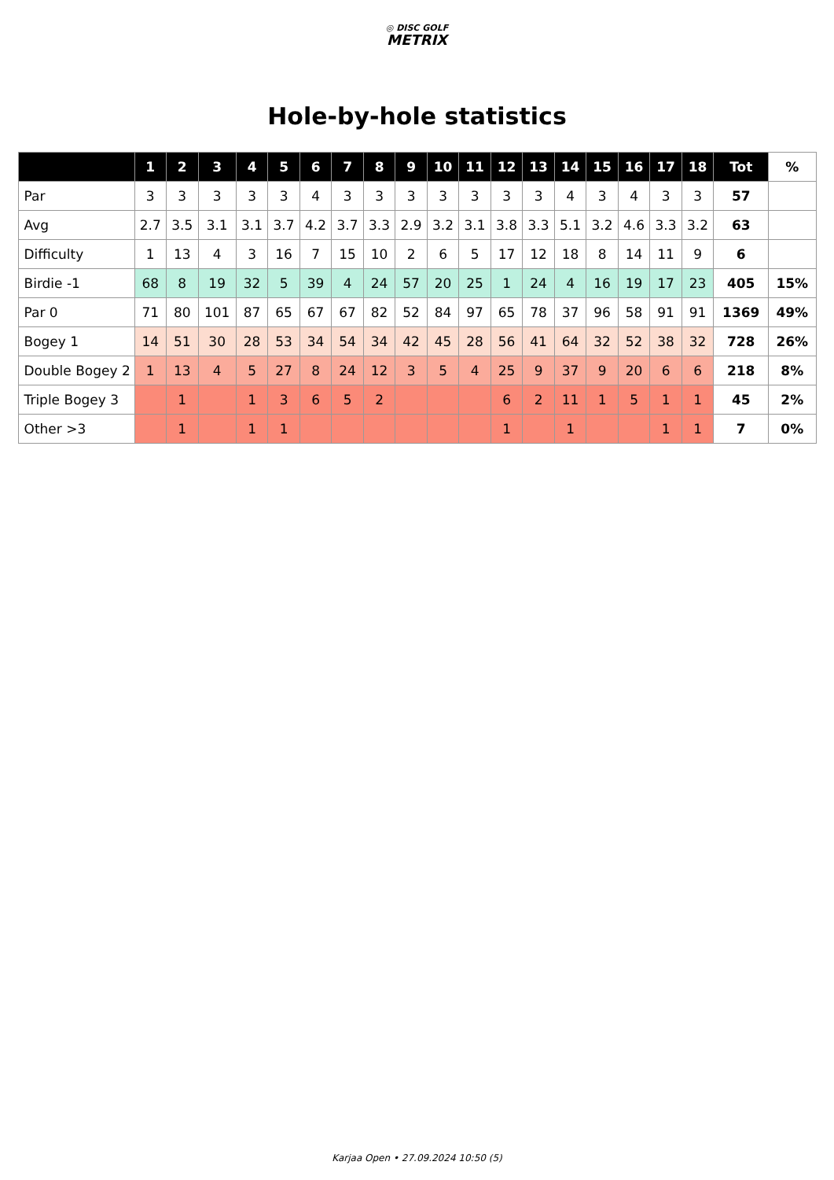◎ DISC GOLF
METRIX
Hole-by-hole statistics
| | 1 | 2 | 3 | 4 | 5 | 6 | 7 | 8 | 9 | 10 | 11 | 12 | 13 | 14 | 15 | 16 | 17 | 18 | Tot | % |
| --- | --- | --- | --- | --- | --- | --- | --- | --- | --- | --- | --- | --- | --- | --- | --- | --- | --- | --- | --- | --- |
| Par | 3 | 3 | 3 | 3 | 3 | 4 | 3 | 3 | 3 | 3 | 3 | 3 | 3 | 4 | 3 | 4 | 3 | 3 | 57 | |
| Avg | 2.7 | 3.5 | 3.1 | 3.1 | 3.7 | 4.2 | 3.7 | 3.3 | 2.9 | 3.2 | 3.1 | 3.8 | 3.3 | 5.1 | 3.2 | 4.6 | 3.3 | 3.2 | 63 | |
| Difficulty | 1 | 13 | 4 | 3 | 16 | 7 | 15 | 10 | 2 | 6 | 5 | 17 | 12 | 18 | 8 | 14 | 11 | 9 | 6 | |
| Birdie -1 | 68 | 8 | 19 | 32 | 5 | 39 | 4 | 24 | 57 | 20 | 25 | 1 | 24 | 4 | 16 | 19 | 17 | 23 | 405 | 15% |
| Par 0 | 71 | 80 | 101 | 87 | 65 | 67 | 67 | 82 | 52 | 84 | 97 | 65 | 78 | 37 | 96 | 58 | 91 | 91 | 1369 | 49% |
| Bogey 1 | 14 | 51 | 30 | 28 | 53 | 34 | 54 | 34 | 42 | 45 | 28 | 56 | 41 | 64 | 32 | 52 | 38 | 32 | 728 | 26% |
| Double Bogey 2 | 1 | 13 | 4 | 5 | 27 | 8 | 24 | 12 | 3 | 5 | 4 | 25 | 9 | 37 | 9 | 20 | 6 | 6 | 218 | 8% |
| Triple Bogey 3 | | 1 | | 1 | 3 | 6 | 5 | 2 | | | | 6 | 2 | 11 | 1 | 5 | 1 | 1 | 45 | 2% |
| Other >3 | | 1 | | 1 | 1 | | | | | | | 1 | | 1 | | | 1 | 1 | 7 | 0% |
Karjaa Open • 27.09.2024 10:50 (5)